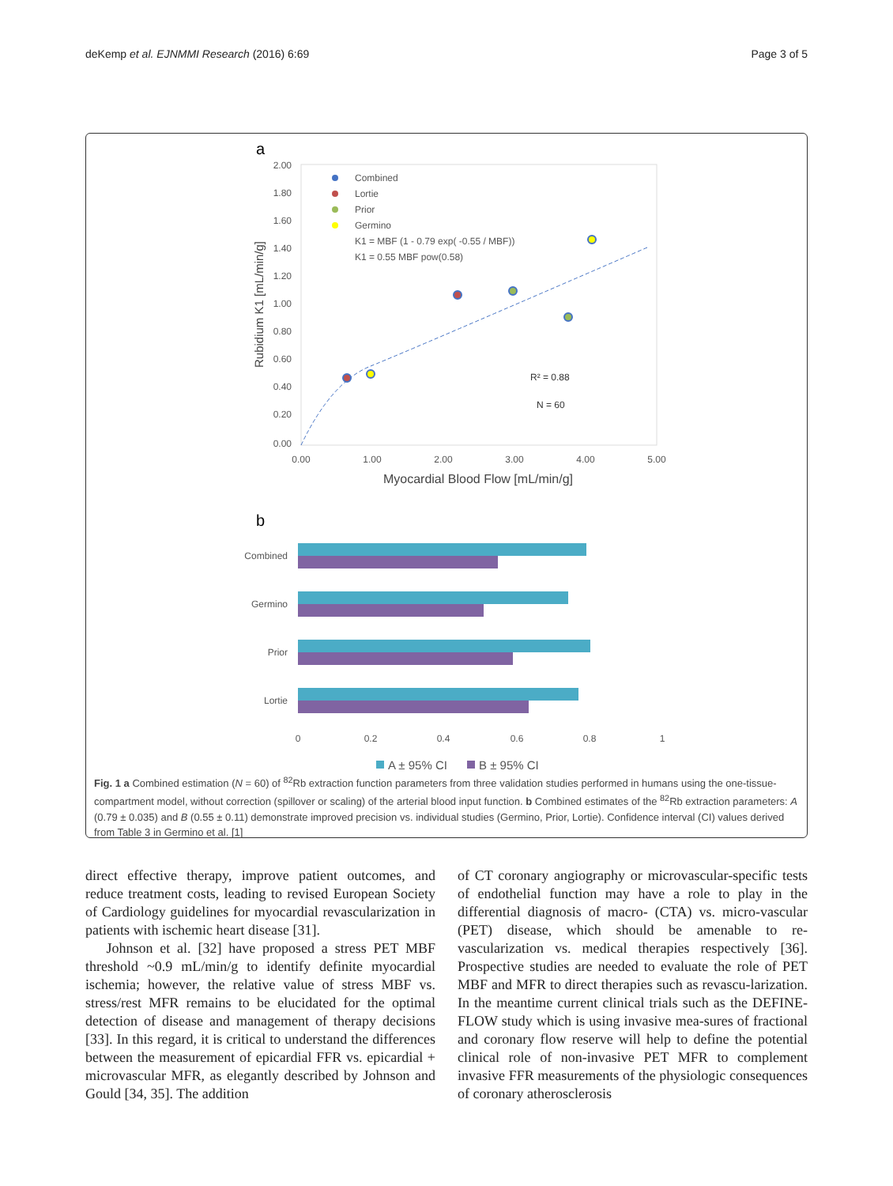deKemp et al. EJNMMI Research (2016) 6:69 Page 3 of 5
a
2.00
1.80
1.60
1.40
1.20
1.00
0.80
0.60
0.40
0.20
0.00
0.00
1.00
2.00
3.00
4.00
5.00
Myocardial Blood Flow [mL/min/g]
Rubidium K1 [mL/min/g]
Combined
Lortie
Prior
Germino
K1 = MBF (1 - 0.79 exp( -0.55 / MBF))
K1 = 0.55 MBF pow(0.58)
R² = 0.88
N = 60
b
Combined
Germino
Prior
Lortie
0
0.2
0.4
0.6
0.8
1
A ± 95% CI
B ± 95% CI
Fig. 1 a Combined estimation (N = 60) of <sup>82</sup>Rb extraction function parameters from three validation studies performed in humans using the one-tissue-compartment model, without correction (spillover or scaling) of the arterial blood input function. b Combined estimates of the <sup>82</sup>Rb extraction parameters: A (0.79 ± 0.035) and B (0.55 ± 0.11) demonstrate improved precision vs. individual studies (Germino, Prior, Lortie). Confidence interval (CI) values derived from Table 3 in Germino et al. [1]
direct effective therapy, improve patient outcomes, and reduce treatment costs, leading to revised European Society of Cardiology guidelines for myocardial revascularization in patients with ischemic heart disease [31].
Johnson et al. [32] have proposed a stress PET MBF threshold ~0.9 mL/min/g to identify definite myocardial ischemia; however, the relative value of stress MBF vs. stress/rest MFR remains to be elucidated for the optimal detection of disease and management of therapy decisions [33]. In this regard, it is critical to understand the differences between the measurement of epicardial FFR vs. epicardial + microvascular MFR, as elegantly described by Johnson and Gould [34, 35]. The addition
of CT coronary angiography or microvascular-specific tests of endothelial function may have a role to play in the differential diagnosis of macro- (CTA) vs. micro-vascular (PET) disease, which should be amenable to re-vascularization vs. medical therapies respectively [36]. Prospective studies are needed to evaluate the role of PET MBF and MFR to direct therapies such as revascu-larization. In the meantime current clinical trials such as the DEFINE-FLOW study which is using invasive mea-sures of fractional and coronary flow reserve will help to define the potential clinical role of non-invasive PET MFR to complement invasive FFR measurements of the physiologic consequences of coronary atherosclerosis